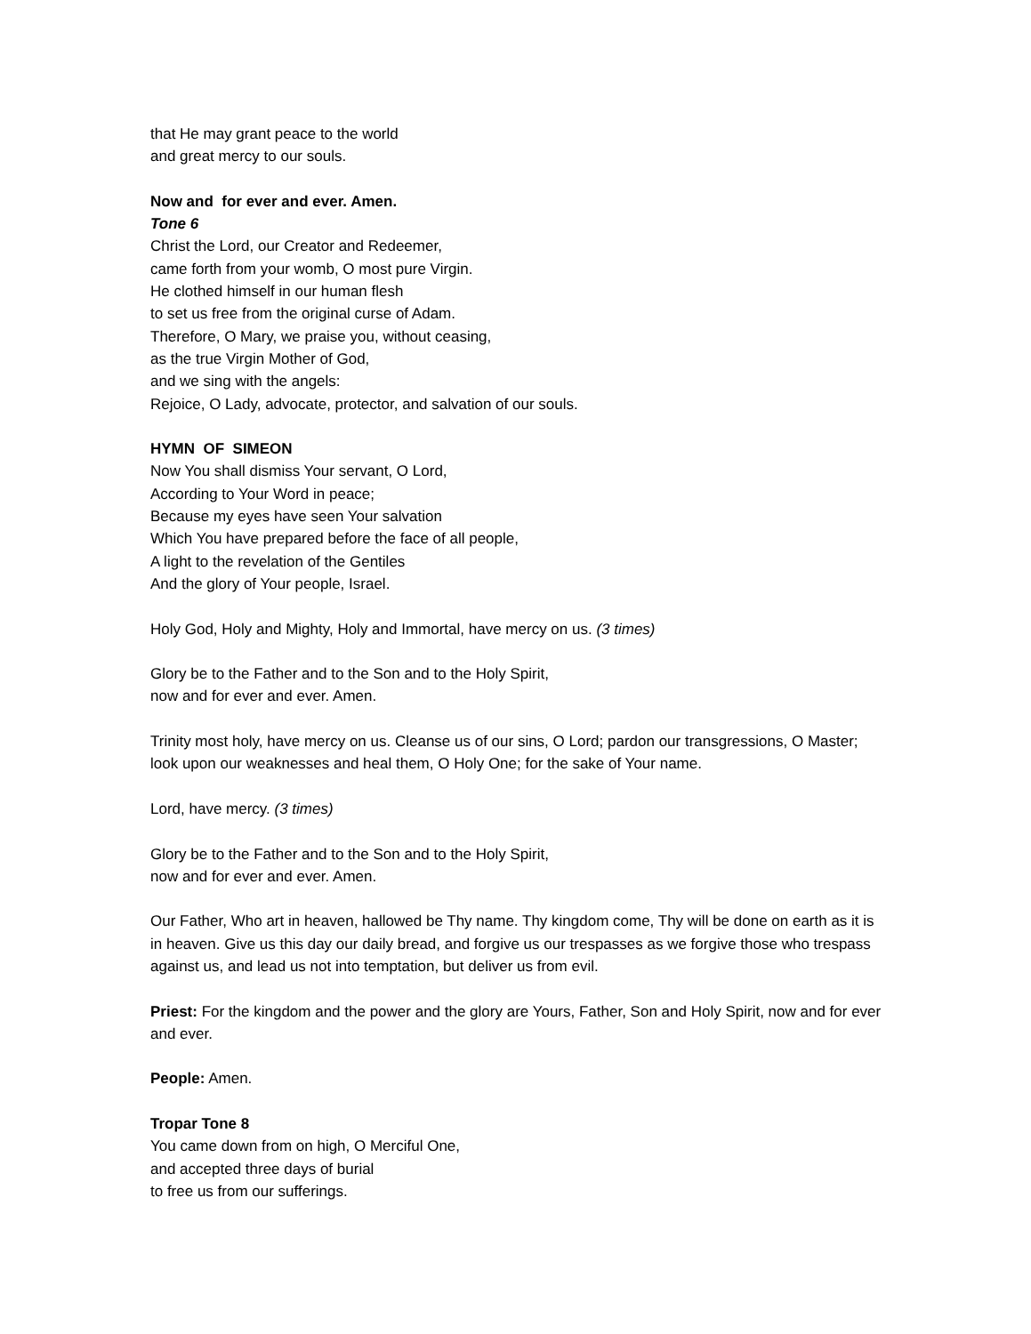that He may grant peace to the world
and great mercy to our souls.
Now and for ever and ever. Amen.
Tone 6
Christ the Lord, our Creator and Redeemer,
came forth from your womb, O most pure Virgin.
He clothed himself in our human flesh
to set us free from the original curse of Adam.
Therefore, O Mary, we praise you, without ceasing,
as the true Virgin Mother of God,
and we sing with the angels:
Rejoice, O Lady, advocate, protector, and salvation of our souls.
HYMN OF SIMEON
Now You shall dismiss Your servant, O Lord,
According to Your Word in peace;
Because my eyes have seen Your salvation
Which You have prepared before the face of all people,
A light to the revelation of the Gentiles
And the glory of Your people, Israel.
Holy God, Holy and Mighty, Holy and Immortal, have mercy on us. (3 times)
Glory be to the Father and to the Son and to the Holy Spirit,
now and for ever and ever. Amen.
Trinity most holy, have mercy on us. Cleanse us of our sins, O Lord; pardon our transgressions, O Master; look upon our weaknesses and heal them, O Holy One; for the sake of Your name.
Lord, have mercy. (3 times)
Glory be to the Father and to the Son and to the Holy Spirit,
now and for ever and ever. Amen.
Our Father, Who art in heaven, hallowed be Thy name. Thy kingdom come, Thy will be done on earth as it is in heaven. Give us this day our daily bread, and forgive us our trespasses as we forgive those who trespass against us, and lead us not into temptation, but deliver us from evil.
Priest: For the kingdom and the power and the glory are Yours, Father, Son and Holy Spirit, now and for ever and ever.
People: Amen.
Tropar Tone 8
You came down from on high, O Merciful One,
and accepted three days of burial
to free us from our sufferings.